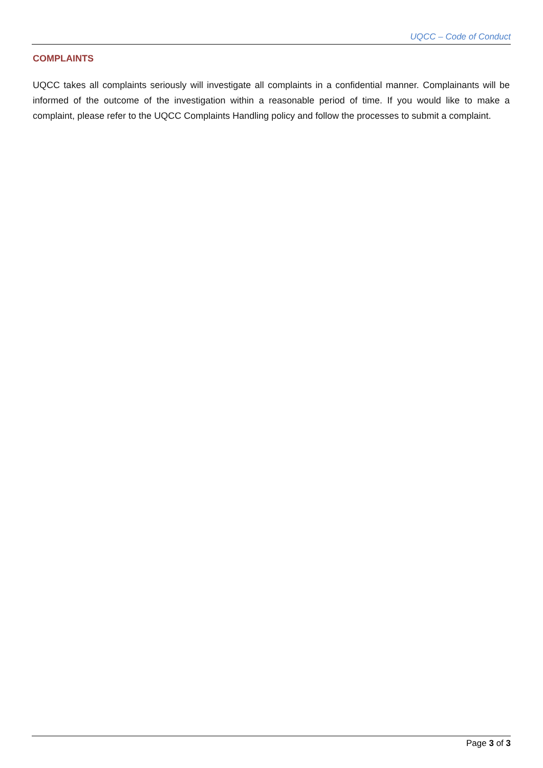UQCC – Code of Conduct
COMPLAINTS
UQCC takes all complaints seriously will investigate all complaints in a confidential manner. Complainants will be informed of the outcome of the investigation within a reasonable period of time. If you would like to make a complaint, please refer to the UQCC Complaints Handling policy and follow the processes to submit a complaint.
Page 3 of 3